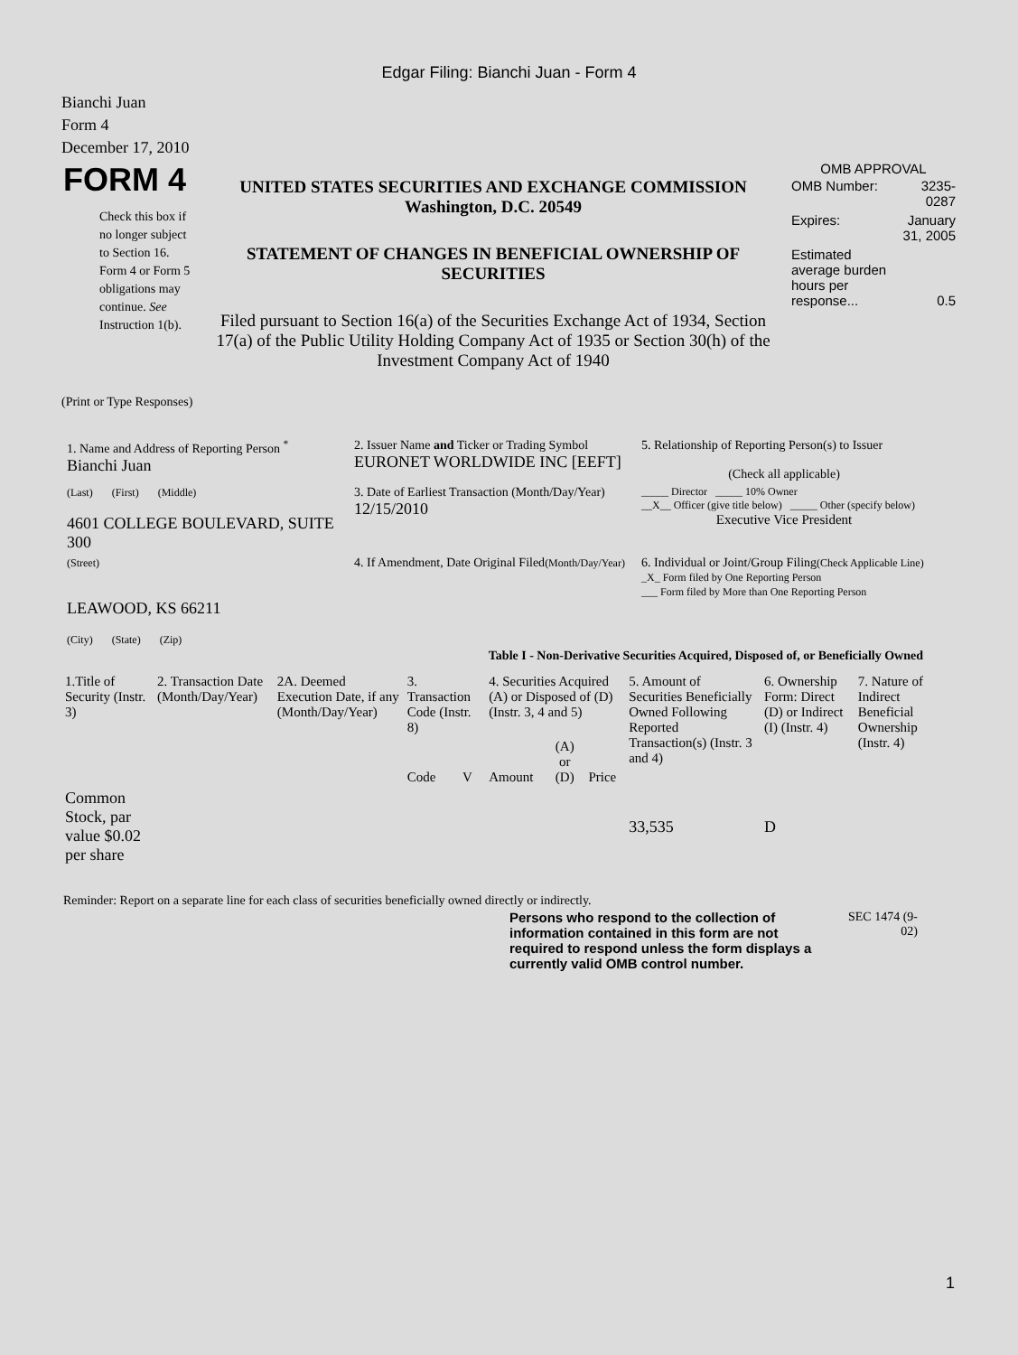Edgar Filing: Bianchi Juan - Form 4
Bianchi Juan
Form 4
December 17, 2010
| FORM 4 Check this box if no longer subject to Section 16. Form 4 or Form 5 obligations may continue. See Instruction 1(b). | UNITED STATES SECURITIES AND EXCHANGE COMMISSION Washington, D.C. 20549 STATEMENT OF CHANGES IN BENEFICIAL OWNERSHIP OF SECURITIES Filed pursuant to Section 16(a) of the Securities Exchange Act of 1934, Section 17(a) of the Public Utility Holding Company Act of 1935 or Section 30(h) of the Investment Company Act of 1940 | OMB APPROVAL / OMB Number: / 3235-0287 / / Expires: / January 31, 2005 / / Estimated average burden hours per response... / 0.5 / |
(Print or Type Responses)
| 1. Name and Address of Reporting Person <sup>*</sup> Bianchi Juan | 2. Issuer Name and Ticker or Trading Symbol EURONET WORLDWIDE INC [EEFT] | 5. Relationship of Reporting Person(s) to Issuer (Check all applicable) |
| (Last) (First) (Middle) 4601 COLLEGE BOULEVARD, SUITE 300 | 3. Date of Earliest Transaction (Month/Day/Year) 12/15/2010 | _____ Director _____ 10% Owner __X__ Officer (give title below) _____ Other (specify below) Executive Vice President |
| (Street) LEAWOOD, KS 66211 (City) (State) (Zip) | 4. If Amendment, Date Original Filed (Month/Day/Year) | 6. Individual or Joint/Group Filing (Check Applicable Line) _X_ Form filed by One Reporting Person ___ Form filed by More than One Reporting Person |
Table I - Non-Derivative Securities Acquired, Disposed of, or Beneficially Owned
| 1.Title of Security (Instr. 3) | 2. Transaction Date (Month/Day/Year) | 2A. Deemed Execution Date, if any (Month/Day/Year) | 3. Transaction Code (Instr. 8) | | 4. Securities Acquired (A) or Disposed of (D) (Instr. 3, 4 and 5) | | | 5. Amount of Securities Beneficially Owned Following Reported Transaction(s) (Instr. 3 and 4) | 6. Ownership Form: Direct (D) or Indirect (I) (Instr. 4) | 7. Nature of Indirect Beneficial Ownership (Instr. 4) |
| --- | --- | --- | --- | --- | --- | --- | --- | --- | --- | --- |
| | | | Code | V | Amount | (A) or (D) | Price | | | |
| Common Stock, par value $0.02 per share | | | | | | | | 33,535 | D | |
Reminder: Report on a separate line for each class of securities beneficially owned directly or indirectly.
| Persons who respond to the collection of information contained in this form are not required to respond unless the form displays a currently valid OMB control number. | SEC 1474 (9-02) |
1